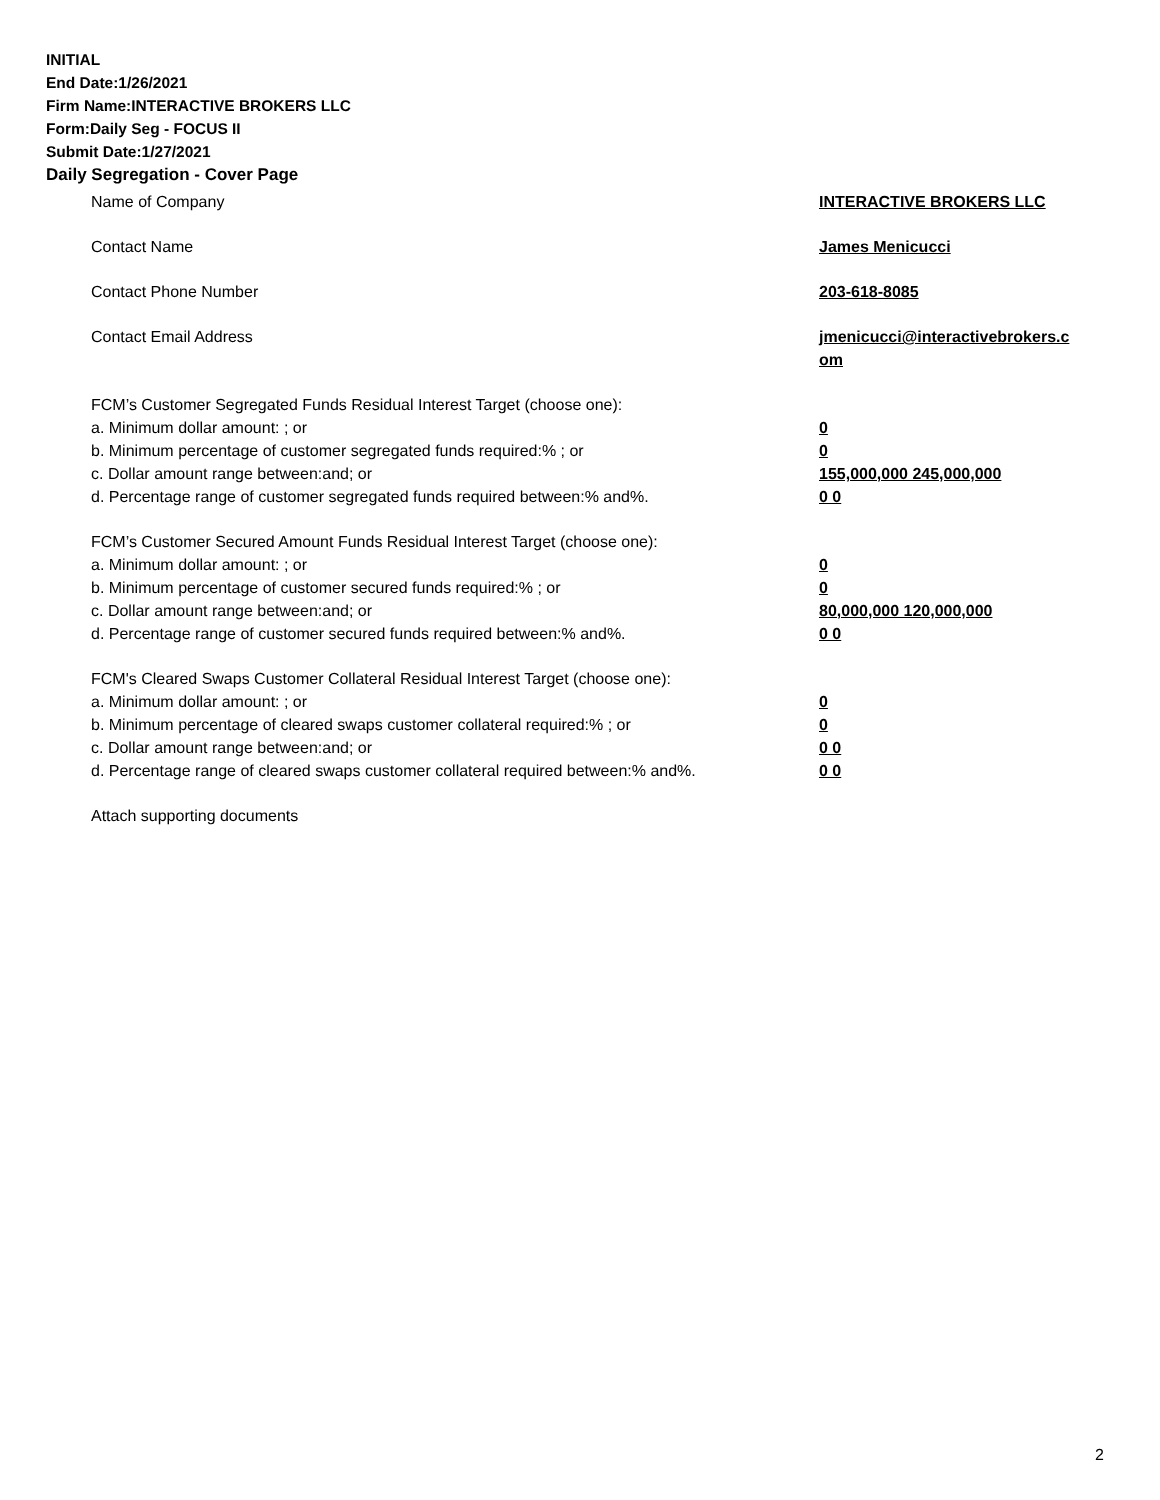INITIAL
End Date:1/26/2021
Firm Name:INTERACTIVE BROKERS LLC
Form:Daily Seg - FOCUS II
Submit Date:1/27/2021
Daily Segregation - Cover Page
Name of Company INTERACTIVE BROKERS LLC
Contact Name James Menicucci
Contact Phone Number 203-618-8085
Contact Email Address jmenicucci@interactivebrokers.c om
FCM’s Customer Segregated Funds Residual Interest Target (choose one):
a. Minimum dollar amount: ; or 0
b. Minimum percentage of customer segregated funds required:% ; or 0
c. Dollar amount range between:and; or 155,000,000 245,000,000
d. Percentage range of customer segregated funds required between:% and%. 0 0
FCM’s Customer Secured Amount Funds Residual Interest Target (choose one):
a. Minimum dollar amount: ; or 0
b. Minimum percentage of customer secured funds required:% ; or 0
c. Dollar amount range between:and; or 80,000,000 120,000,000
d. Percentage range of customer secured funds required between:% and%. 0 0
FCM's Cleared Swaps Customer Collateral Residual Interest Target (choose one):
a. Minimum dollar amount: ; or 0
b. Minimum percentage of cleared swaps customer collateral required:% ; or 0
c. Dollar amount range between:and; or 0 0
d. Percentage range of cleared swaps customer collateral required between:% and%.
0 0
Attach supporting documents
2